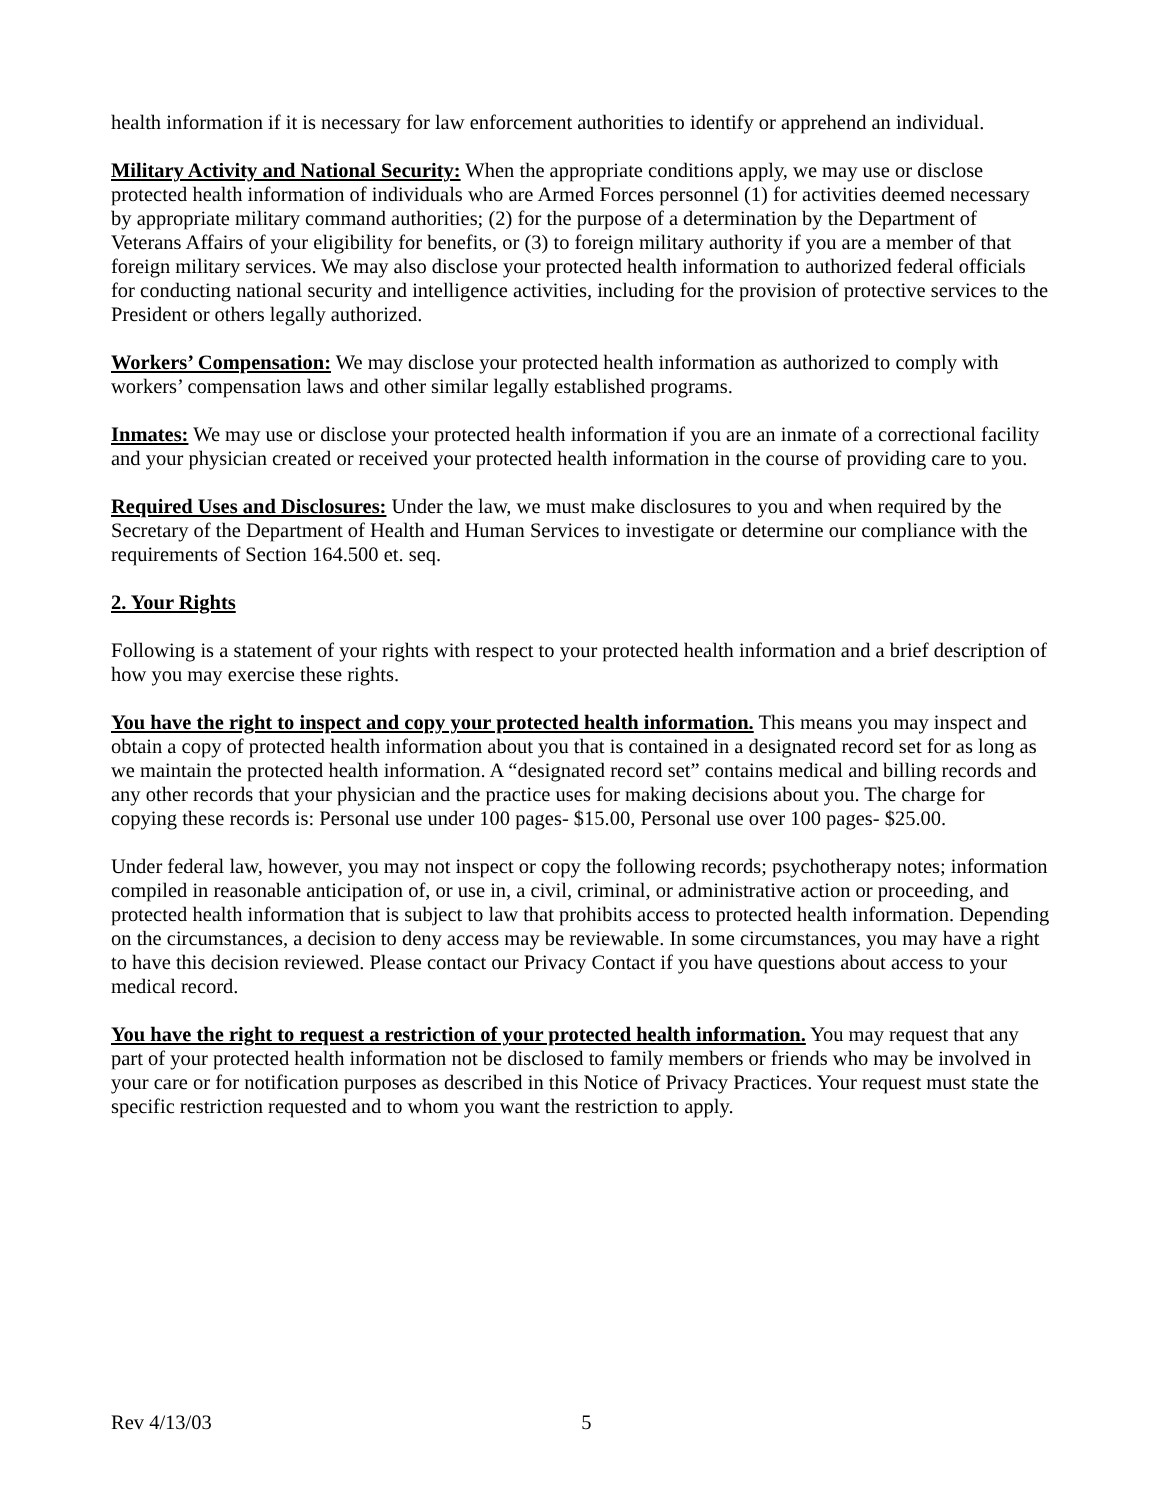health information if it is necessary for law enforcement authorities to identify or apprehend an individual.
Military Activity and National Security: When the appropriate conditions apply, we may use or disclose protected health information of individuals who are Armed Forces personnel (1) for activities deemed necessary by appropriate military command authorities; (2) for the purpose of a determination by the Department of Veterans Affairs of your eligibility for benefits, or (3) to foreign military authority if you are a member of that foreign military services. We may also disclose your protected health information to authorized federal officials for conducting national security and intelligence activities, including for the provision of protective services to the President or others legally authorized.
Workers’ Compensation: We may disclose your protected health information as authorized to comply with workers’ compensation laws and other similar legally established programs.
Inmates: We may use or disclose your protected health information if you are an inmate of a correctional facility and your physician created or received your protected health information in the course of providing care to you.
Required Uses and Disclosures: Under the law, we must make disclosures to you and when required by the Secretary of the Department of Health and Human Services to investigate or determine our compliance with the requirements of Section 164.500 et. seq.
2. Your Rights
Following is a statement of your rights with respect to your protected health information and a brief description of how you may exercise these rights.
You have the right to inspect and copy your protected health information. This means you may inspect and obtain a copy of protected health information about you that is contained in a designated record set for as long as we maintain the protected health information. A “designated record set” contains medical and billing records and any other records that your physician and the practice uses for making decisions about you. The charge for copying these records is: Personal use under 100 pages- $15.00, Personal use over 100 pages- $25.00.
Under federal law, however, you may not inspect or copy the following records; psychotherapy notes; information compiled in reasonable anticipation of, or use in, a civil, criminal, or administrative action or proceeding, and protected health information that is subject to law that prohibits access to protected health information. Depending on the circumstances, a decision to deny access may be reviewable. In some circumstances, you may have a right to have this decision reviewed. Please contact our Privacy Contact if you have questions about access to your medical record.
You have the right to request a restriction of your protected health information. You may request that any part of your protected health information not be disclosed to family members or friends who may be involved in your care or for notification purposes as described in this Notice of Privacy Practices. Your request must state the specific restriction requested and to whom you want the restriction to apply.
Rev 4/13/03 5